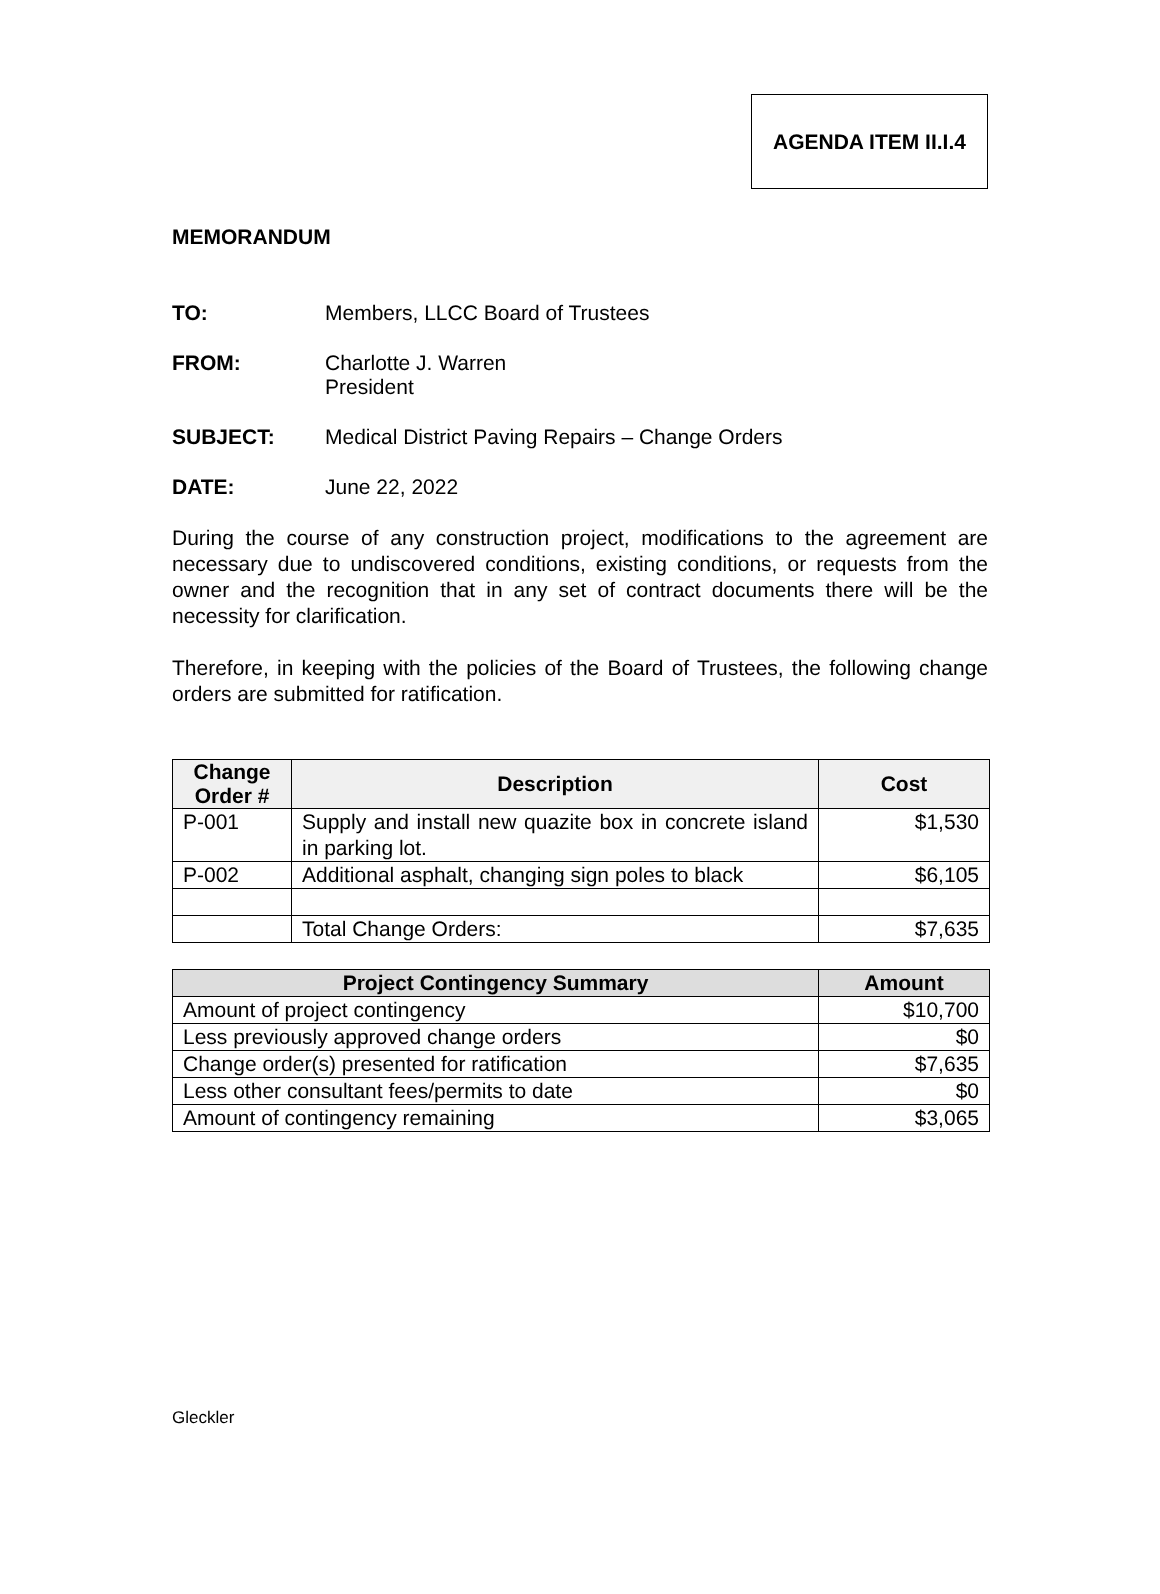AGENDA ITEM II.I.4
MEMORANDUM
TO: Members, LLCC Board of Trustees
FROM: Charlotte J. Warren
President
SUBJECT: Medical District Paving Repairs – Change Orders
DATE: June 22, 2022
During the course of any construction project, modifications to the agreement are necessary due to undiscovered conditions, existing conditions, or requests from the owner and the recognition that in any set of contract documents there will be the necessity for clarification.
Therefore, in keeping with the policies of the Board of Trustees, the following change orders are submitted for ratification.
| Change Order # | Description | Cost |
| --- | --- | --- |
| P-001 | Supply and install new quazite box in concrete island in parking lot. | $1,530 |
| P-002 | Additional asphalt, changing sign poles to black | $6,105 |
| | Total Change Orders: | $7,635 |
| Project Contingency Summary | Amount |
| --- | --- |
| Amount of project contingency | $10,700 |
| Less previously approved change orders | $0 |
| Change order(s) presented for ratification | $7,635 |
| Less other consultant fees/permits to date | $0 |
| Amount of contingency remaining | $3,065 |
Gleckler